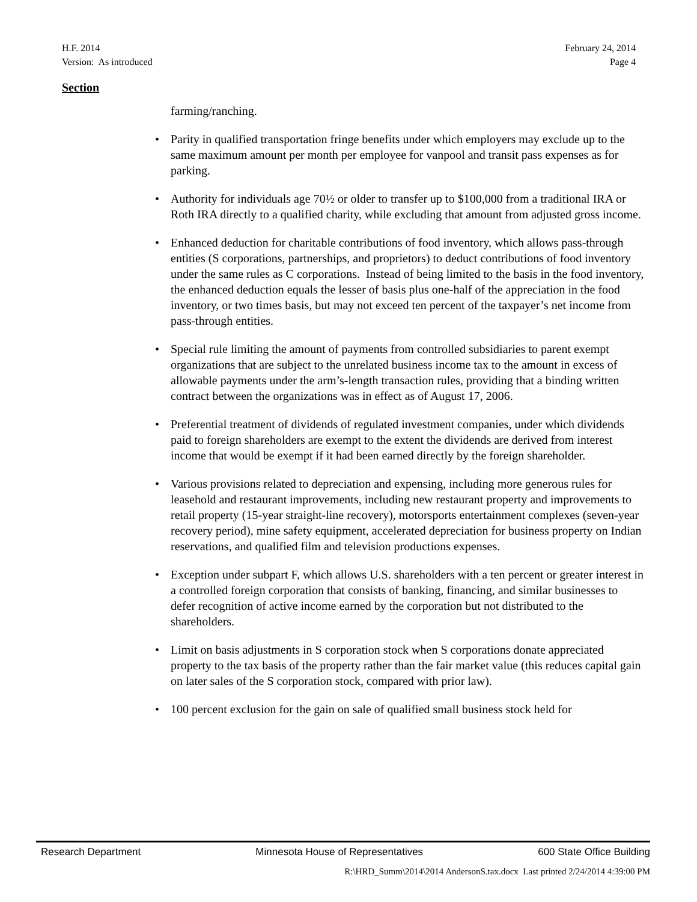H.F. 2014
Version: As introduced
February 24, 2014
Page 4
Section
farming/ranching.
• Parity in qualified transportation fringe benefits under which employers may exclude up to the same maximum amount per month per employee for vanpool and transit pass expenses as for parking.
• Authority for individuals age 70½ or older to transfer up to $100,000 from a traditional IRA or Roth IRA directly to a qualified charity, while excluding that amount from adjusted gross income.
• Enhanced deduction for charitable contributions of food inventory, which allows pass-through entities (S corporations, partnerships, and proprietors) to deduct contributions of food inventory under the same rules as C corporations. Instead of being limited to the basis in the food inventory, the enhanced deduction equals the lesser of basis plus one-half of the appreciation in the food inventory, or two times basis, but may not exceed ten percent of the taxpayer’s net income from pass-through entities.
• Special rule limiting the amount of payments from controlled subsidiaries to parent exempt organizations that are subject to the unrelated business income tax to the amount in excess of allowable payments under the arm’s-length transaction rules, providing that a binding written contract between the organizations was in effect as of August 17, 2006.
• Preferential treatment of dividends of regulated investment companies, under which dividends paid to foreign shareholders are exempt to the extent the dividends are derived from interest income that would be exempt if it had been earned directly by the foreign shareholder.
• Various provisions related to depreciation and expensing, including more generous rules for leasehold and restaurant improvements, including new restaurant property and improvements to retail property (15-year straight-line recovery), motorsports entertainment complexes (seven-year recovery period), mine safety equipment, accelerated depreciation for business property on Indian reservations, and qualified film and television productions expenses.
• Exception under subpart F, which allows U.S. shareholders with a ten percent or greater interest in a controlled foreign corporation that consists of banking, financing, and similar businesses to defer recognition of active income earned by the corporation but not distributed to the shareholders.
• Limit on basis adjustments in S corporation stock when S corporations donate appreciated property to the tax basis of the property rather than the fair market value (this reduces capital gain on later sales of the S corporation stock, compared with prior law).
• 100 percent exclusion for the gain on sale of qualified small business stock held for
Research Department Minnesota House of Representatives 600 State Office Building
R:\HRD_Summ\2014\2014 AndersonS.tax.docx Last printed 2/24/2014 4:39:00 PM